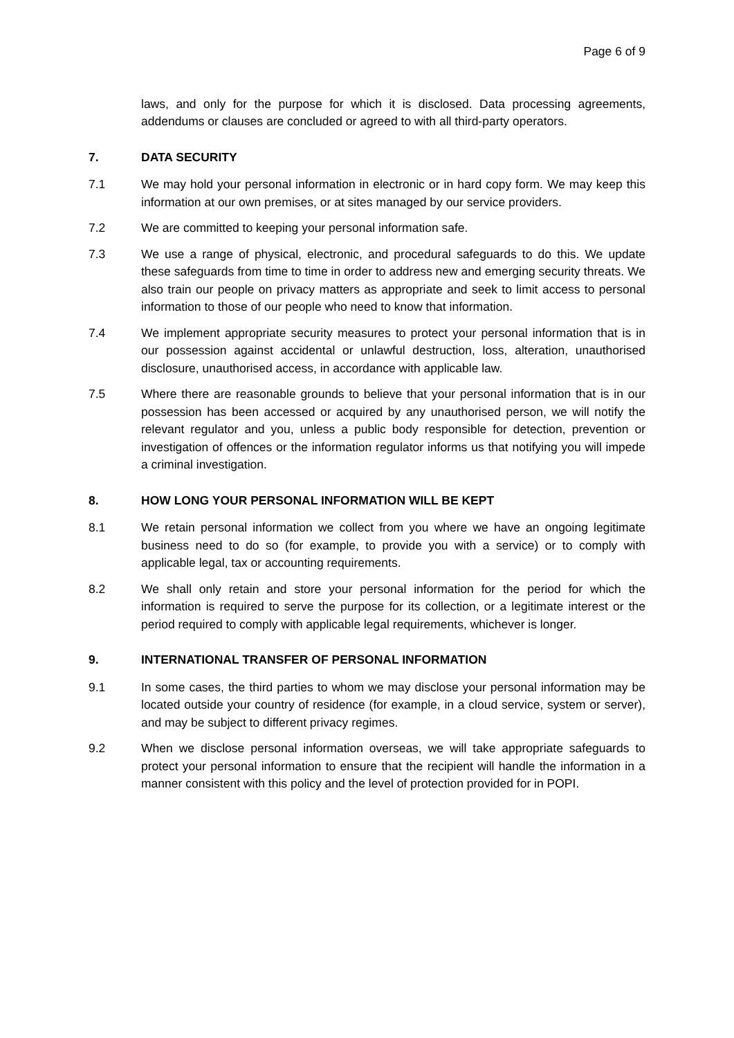Page 6 of 9
laws, and only for the purpose for which it is disclosed. Data processing agreements, addendums or clauses are concluded or agreed to with all third-party operators.
7. DATA SECURITY
7.1 We may hold your personal information in electronic or in hard copy form. We may keep this information at our own premises, or at sites managed by our service providers.
7.2 We are committed to keeping your personal information safe.
7.3 We use a range of physical, electronic, and procedural safeguards to do this. We update these safeguards from time to time in order to address new and emerging security threats. We also train our people on privacy matters as appropriate and seek to limit access to personal information to those of our people who need to know that information.
7.4 We implement appropriate security measures to protect your personal information that is in our possession against accidental or unlawful destruction, loss, alteration, unauthorised disclosure, unauthorised access, in accordance with applicable law.
7.5 Where there are reasonable grounds to believe that your personal information that is in our possession has been accessed or acquired by any unauthorised person, we will notify the relevant regulator and you, unless a public body responsible for detection, prevention or investigation of offences or the information regulator informs us that notifying you will impede a criminal investigation.
8. HOW LONG YOUR PERSONAL INFORMATION WILL BE KEPT
8.1 We retain personal information we collect from you where we have an ongoing legitimate business need to do so (for example, to provide you with a service) or to comply with applicable legal, tax or accounting requirements.
8.2 We shall only retain and store your personal information for the period for which the information is required to serve the purpose for its collection, or a legitimate interest or the period required to comply with applicable legal requirements, whichever is longer.
9. INTERNATIONAL TRANSFER OF PERSONAL INFORMATION
9.1 In some cases, the third parties to whom we may disclose your personal information may be located outside your country of residence (for example, in a cloud service, system or server), and may be subject to different privacy regimes.
9.2 When we disclose personal information overseas, we will take appropriate safeguards to protect your personal information to ensure that the recipient will handle the information in a manner consistent with this policy and the level of protection provided for in POPI.